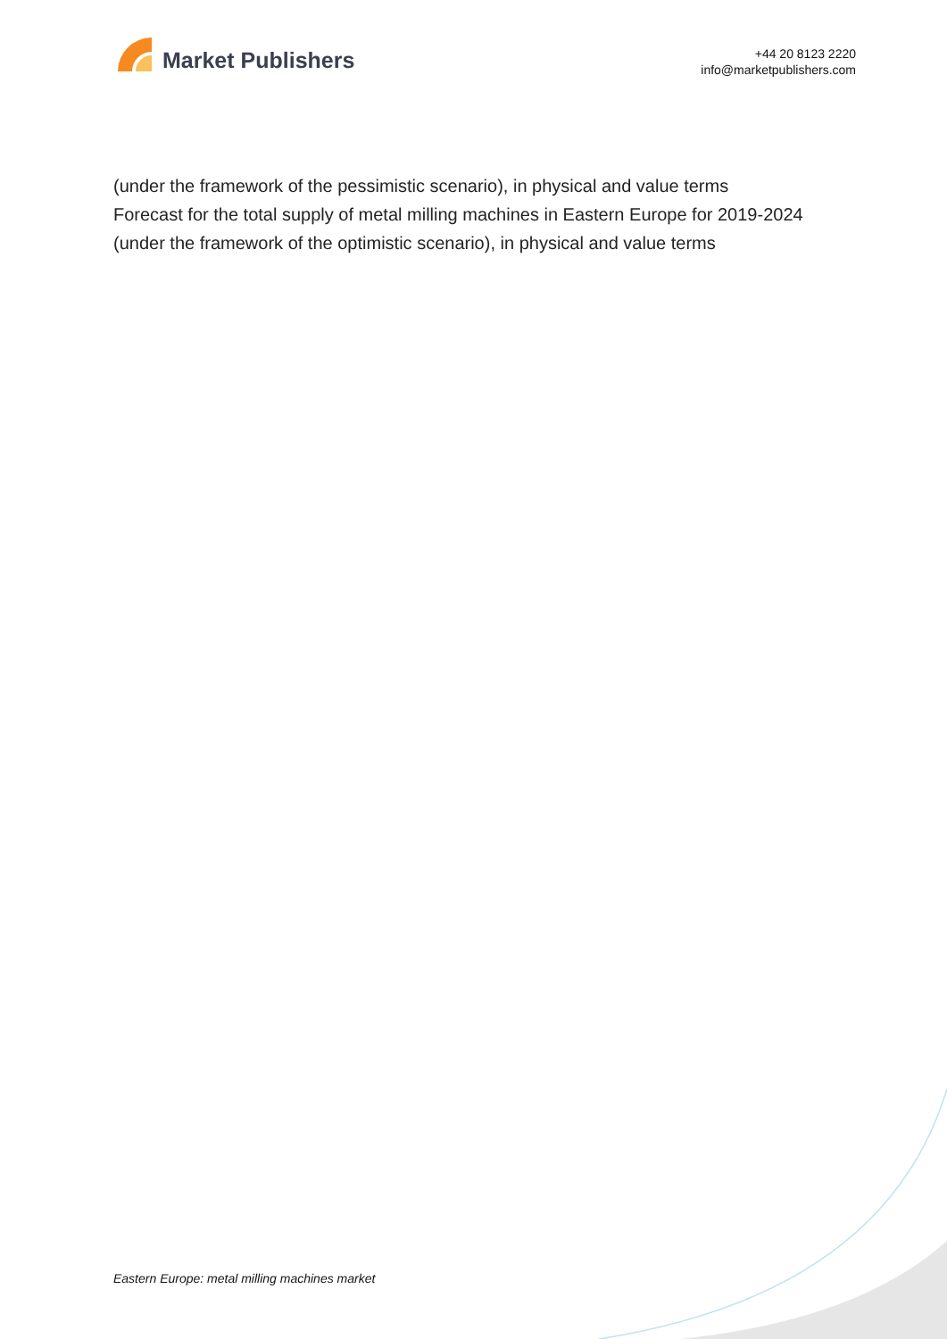Market Publishers
+44 20 8123 2220
info@marketpublishers.com
(under the framework of the pessimistic scenario), in physical and value terms
Forecast for the total supply of metal milling machines in Eastern Europe for 2019-2024
(under the framework of the optimistic scenario), in physical and value terms
Eastern Europe: metal milling machines market